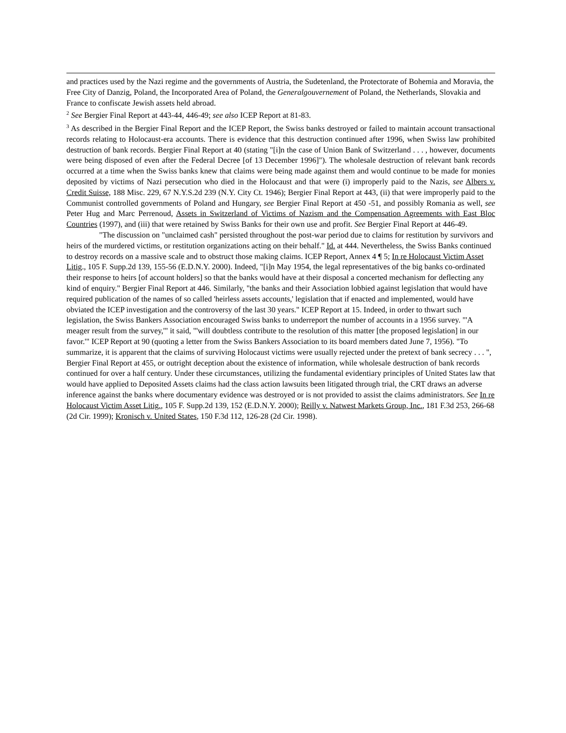and practices used by the Nazi regime and the governments of Austria, the Sudetenland, the Protectorate of Bohemia and Moravia, the Free City of Danzig, Poland, the Incorporated Area of Poland, the Generalgouvernement of Poland, the Netherlands, Slovakia and France to confiscate Jewish assets held abroad.
<sup>2</sup> See Bergier Final Report at 443-44, 446-49; see also ICEP Report at 81-83.
<sup>3</sup> As described in the Bergier Final Report and the ICEP Report, the Swiss banks destroyed or failed to maintain account transactional records relating to Holocaust-era accounts. There is evidence that this destruction continued after 1996, when Swiss law prohibited destruction of bank records. Bergier Final Report at 40 (stating "[i]n the case of Union Bank of Switzerland . . . , however, documents were being disposed of even after the Federal Decree [of 13 December 1996]"). The wholesale destruction of relevant bank records occurred at a time when the Swiss banks knew that claims were being made against them and would continue to be made for monies deposited by victims of Nazi persecution who died in the Holocaust and that were (i) improperly paid to the Nazis, see Albers v. Credit Suisse, 188 Misc. 229, 67 N.Y.S.2d 239 (N.Y. City Ct. 1946); Bergier Final Report at 443, (ii) that were improperly paid to the Communist controlled governments of Poland and Hungary, see Bergier Final Report at 450 -51, and possibly Romania as well, see Peter Hug and Marc Perrenoud, Assets in Switzerland of Victims of Nazism and the Compensation Agreements with East Bloc Countries (1997), and (iii) that were retained by Swiss Banks for their own use and profit. See Bergier Final Report at 446-49.
"The discussion on "unclaimed cash" persisted throughout the post-war period due to claims for restitution by survivors and heirs of the murdered victims, or restitution organizations acting on their behalf." Id. at 444. Nevertheless, the Swiss Banks continued to destroy records on a massive scale and to obstruct those making claims. ICEP Report, Annex 4 ¶ 5; In re Holocaust Victim Asset Litig., 105 F. Supp.2d 139, 155-56 (E.D.N.Y. 2000). Indeed, "[i]n May 1954, the legal representatives of the big banks co-ordinated their response to heirs [of account holders] so that the banks would have at their disposal a concerted mechanism for deflecting any kind of enquiry." Bergier Final Report at 446. Similarly, "the banks and their Association lobbied against legislation that would have required publication of the names of so called 'heirless assets accounts,' legislation that if enacted and implemented, would have obviated the ICEP investigation and the controversy of the last 30 years." ICEP Report at 15. Indeed, in order to thwart such legislation, the Swiss Bankers Association encouraged Swiss banks to underreport the number of accounts in a 1956 survey. "'A meager result from the survey,'" it said, "'will doubtless contribute to the resolution of this matter [the proposed legislation] in our favor.'" ICEP Report at 90 (quoting a letter from the Swiss Bankers Association to its board members dated June 7, 1956). "To summarize, it is apparent that the claims of surviving Holocaust victims were usually rejected under the pretext of bank secrecy . . . ", Bergier Final Report at 455, or outright deception about the existence of information, while wholesale destruction of bank records continued for over a half century. Under these circumstances, utilizing the fundamental evidentiary principles of United States law that would have applied to Deposited Assets claims had the class action lawsuits been litigated through trial, the CRT draws an adverse inference against the banks where documentary evidence was destroyed or is not provided to assist the claims administrators. See In re Holocaust Victim Asset Litig., 105 F. Supp.2d 139, 152 (E.D.N.Y. 2000); Reilly v. Natwest Markets Group, Inc., 181 F.3d 253, 266-68 (2d Cir. 1999); Kronisch v. United States, 150 F.3d 112, 126-28 (2d Cir. 1998).